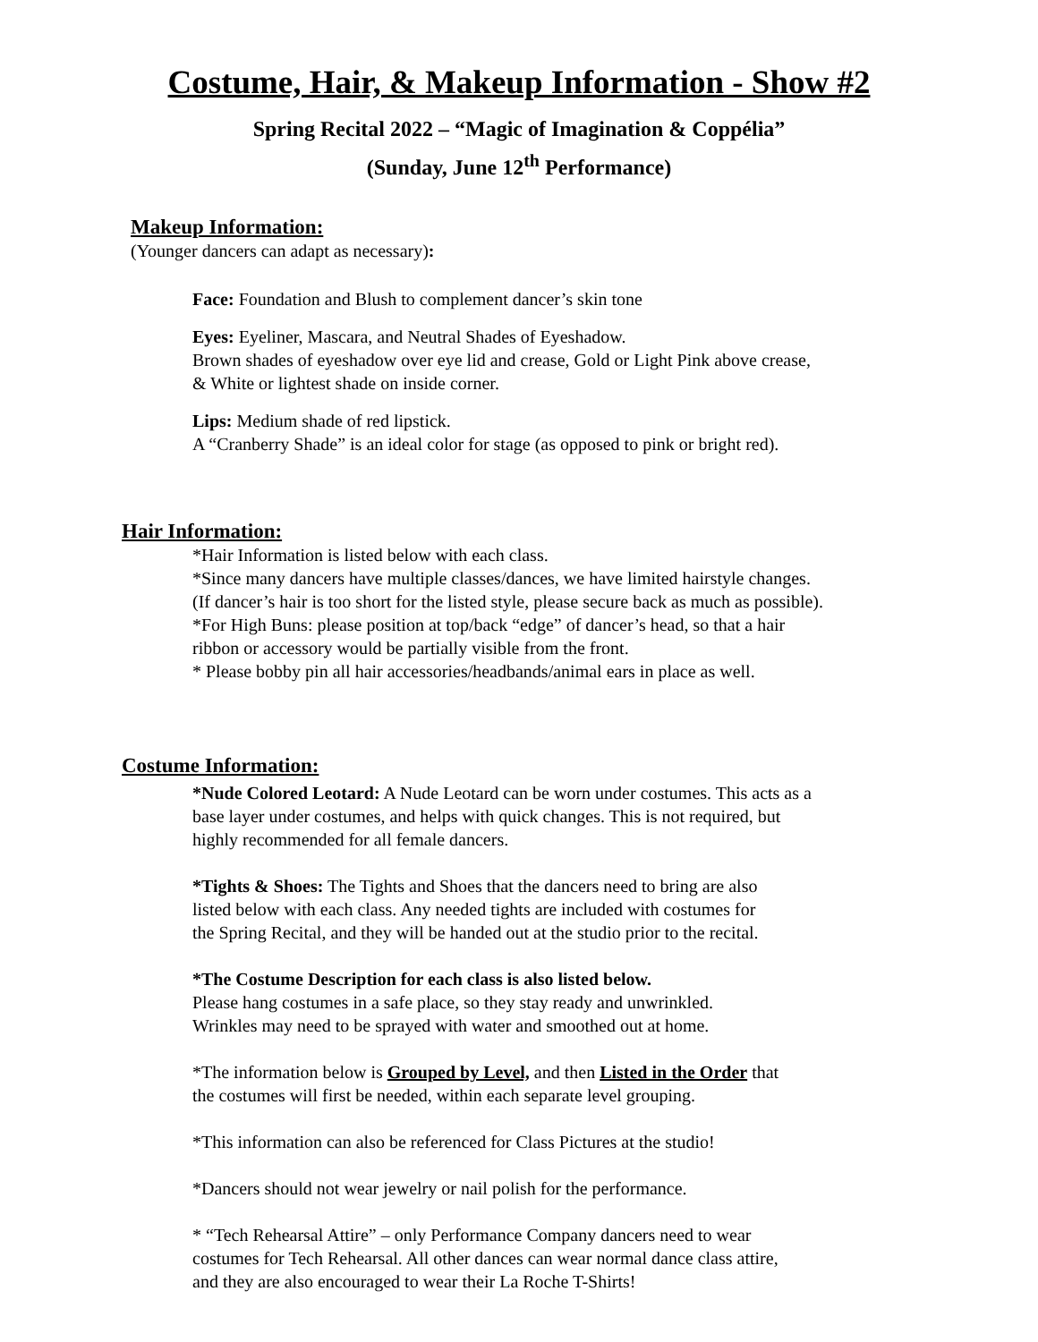Costume, Hair, & Makeup Information - Show #2
Spring Recital 2022 – “Magic of Imagination & Coppélia”
(Sunday, June 12<sup>th</sup> Performance)
Makeup Information:
(Younger dancers can adapt as necessary):
Face: Foundation and Blush to complement dancer’s skin tone
Eyes: Eyeliner, Mascara, and Neutral Shades of Eyeshadow.
Brown shades of eyeshadow over eye lid and crease, Gold or Light Pink above crease,
& White or lightest shade on inside corner.
Lips: Medium shade of red lipstick.
A “Cranberry Shade” is an ideal color for stage (as opposed to pink or bright red).
Hair Information:
*Hair Information is listed below with each class.
*Since many dancers have multiple classes/dances, we have limited hairstyle changes.
(If dancer’s hair is too short for the listed style, please secure back as much as possible).
*For High Buns: please position at top/back “edge” of dancer’s head, so that a hair
ribbon or accessory would be partially visible from the front.
* Please bobby pin all hair accessories/headbands/animal ears in place as well.
Costume Information:
*Nude Colored Leotard: A Nude Leotard can be worn under costumes. This acts as a
base layer under costumes, and helps with quick changes. This is not required, but
highly recommended for all female dancers.
*Tights & Shoes: The Tights and Shoes that the dancers need to bring are also
listed below with each class. Any needed tights are included with costumes for
the Spring Recital, and they will be handed out at the studio prior to the recital.
*The Costume Description for each class is also listed below.
Please hang costumes in a safe place, so they stay ready and unwrinkled.
Wrinkles may need to be sprayed with water and smoothed out at home.
*The information below is Grouped by Level, and then Listed in the Order that
the costumes will first be needed, within each separate level grouping.
*This information can also be referenced for Class Pictures at the studio!
*Dancers should not wear jewelry or nail polish for the performance.
* “Tech Rehearsal Attire” – only Performance Company dancers need to wear
costumes for Tech Rehearsal. All other dances can wear normal dance class attire,
and they are also encouraged to wear their La Roche T-Shirts!